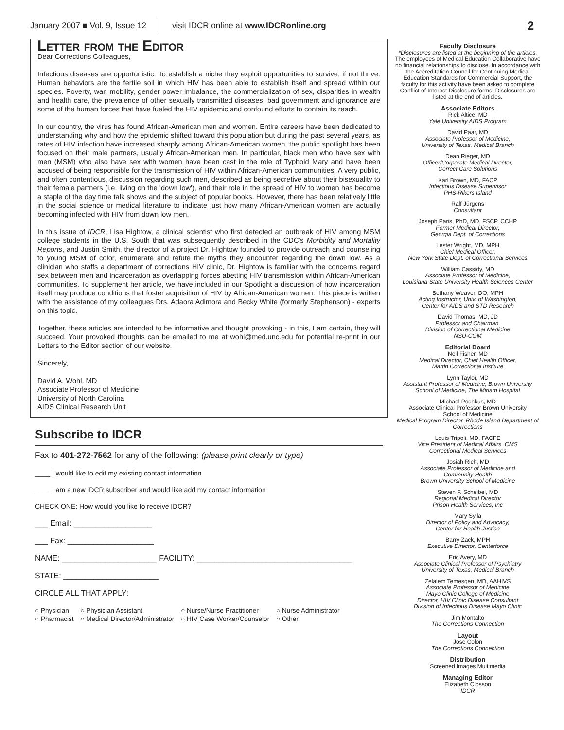January 2007 ■ Vol. 9, Issue 12 visit IDCR online at www.IDCRonline.org 2
Letter from the Editor
Dear Corrections Colleagues,
Infectious diseases are opportunistic. To establish a niche they exploit opportunities to survive, if not thrive. Human behaviors are the fertile soil in which HIV has been able to establish itself and spread within our species. Poverty, war, mobility, gender power imbalance, the commercialization of sex, disparities in wealth and health care, the prevalence of other sexually transmitted diseases, bad government and ignorance are some of the human forces that have fueled the HIV epidemic and confound efforts to contain its reach.
In our country, the virus has found African-American men and women. Entire careers have been dedicated to understanding why and how the epidemic shifted toward this population but during the past several years, as rates of HIV infection have increased sharply among African-American women, the public spotlight has been focused on their male partners, usually African-American men. In particular, black men who have sex with men (MSM) who also have sex with women have been cast in the role of Typhoid Mary and have been accused of being responsible for the transmission of HIV within African-American communities. A very public, and often contentious, discussion regarding such men, described as being secretive about their bisexuality to their female partners (i.e. living on the 'down low'), and their role in the spread of HIV to women has become a staple of the day time talk shows and the subject of popular books. However, there has been relatively little in the social science or medical literature to indicate just how many African-American women are actually becoming infected with HIV from down low men.
In this issue of IDCR, Lisa Hightow, a clinical scientist who first detected an outbreak of HIV among MSM college students in the U.S. South that was subsequently described in the CDC's Morbidity and Mortality Reports, and Justin Smith, the director of a project Dr. Hightow founded to provide outreach and counseling to young MSM of color, enumerate and refute the myths they encounter regarding the down low. As a clinician who staffs a department of corrections HIV clinic, Dr. Hightow is familiar with the concerns regard sex between men and incarceration as overlapping forces abetting HIV transmission within African-American communities. To supplement her article, we have included in our Spotlight a discussion of how incarceration itself may produce conditions that foster acquisition of HIV by African-American women. This piece is written with the assistance of my colleagues Drs. Adaora Adimora and Becky White (formerly Stephenson) - experts on this topic.
Together, these articles are intended to be informative and thought provoking - in this, I am certain, they will succeed. Your provoked thoughts can be emailed to me at wohl@med.unc.edu for potential re-print in our Letters to the Editor section of our website.
Sincerely,
David A. Wohl, MD
Associate Professor of Medicine
University of North Carolina
AIDS Clinical Research Unit
Subscribe to IDCR
Fax to 401-272-7562 for any of the following: (please print clearly or type)
____ I would like to edit my existing contact information
____ I am a new IDCR subscriber and would like add my contact information
CHECK ONE: How would you like to receive IDCR?
___ Email: __________________
___ Fax: ____________________
NAME: ______________________ FACILITY: ____________________________________
STATE: ______________________
CIRCLE ALL THAT APPLY:
| ○ Physician | ○ Physician Assistant | ○ Nurse/Nurse Practitioner | ○ Nurse Administrator |
| ○ Pharmacist | ○ Medical Director/Administrator | ○ HIV Case Worker/Counselor | ○ Other |
Faculty Disclosure
*Disclosures are listed at the beginning of the articles.
The employees of Medical Education Collaborative have no financial relationships to disclose. In accordance with the Accreditation Council for Continuing Medical Education Standards for Commercial Support, the faculty for this activity have been asked to complete Conflict of Interest Disclosure forms. Disclosures are listed at the end of articles.
Associate Editors
Rick Altice, MD
Yale University AIDS Program
David Paar, MD
Associate Professor of Medicine,
University of Texas, Medical Branch
Dean Rieger, MD
Officer/Corporate Medical Director,
Correct Care Solutions
Karl Brown, MD, FACP
Infectious Disease Supervisor
PHS-Rikers Island
Ralf Jürgens
Consultant
Joseph Paris, PhD, MD, FSCP, CCHP
Former Medical Director,
Georgia Dept. of Corrections
Lester Wright, MD, MPH
Chief Medical Officer,
New York State Dept. of Correctional Services
William Cassidy, MD
Associate Professor of Medicine,
Louisiana State University Health Sciences Center
Bethany Weaver, DO, MPH
Acting Instructor, Univ. of Washington,
Center for AIDS and STD Research
David Thomas, MD, JD
Professor and Chairman,
Division of Correctional Medicine
NSU-COM
Editorial Board
Neil Fisher, MD
Medical Director, Chief Health Officer,
Martin Correctional Institute
Lynn Taylor, MD
Assistant Professor of Medicine, Brown University
School of Medicine, The Miriam Hospital
Michael Poshkus, MD
Associate Clinical Professor Brown University
School of Medicine
Medical Program Director, Rhode Island Department of Corrections
Louis Tripoli, MD, FACFE
Vice President of Medical Affairs, CMS
Correctional Medical Services
Josiah Rich, MD
Associate Professor of Medicine and
Community Health
Brown University School of Medicine
Steven F. Scheibel, MD
Regional Medical Director
Prison Health Services, Inc
Mary Sylla
Director of Policy and Advocacy,
Center for Health Justice
Barry Zack, MPH
Executive Director, Centerforce
Eric Avery, MD
Associate Clinical Professor of Psychiatry
University of Texas, Medical Branch
Zelalem Temesgen, MD, AAHIVS
Associate Professor of Medicine
Mayo Clinic College of Medicine
Director, HIV Clinic Disease Consultant
Division of Infectious Disease Mayo Clinic
Jim Montalto
The Corrections Connection
Layout
Jose Colon
The Corrections Connection
Distribution
Screened Images Multimedia
Managing Editor
Elizabeth Closson
IDCR